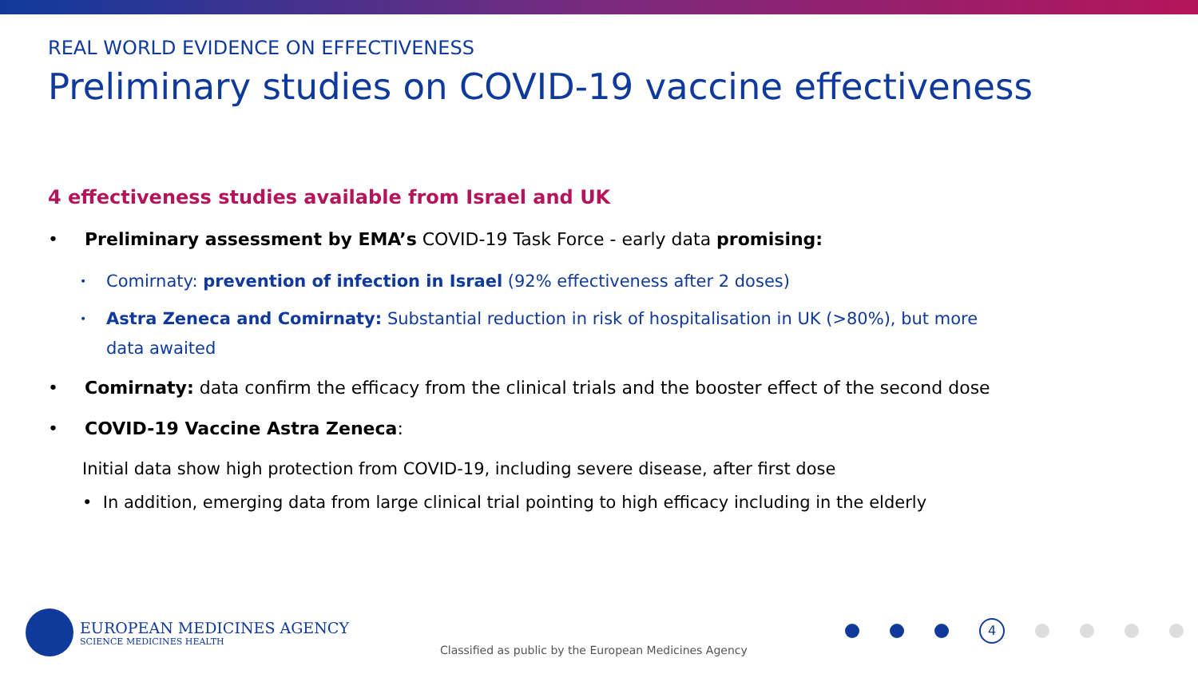REAL WORLD EVIDENCE ON EFFECTIVENESS
Preliminary studies on COVID-19 vaccine effectiveness
4 effectiveness studies available from Israel and UK
• Preliminary assessment by EMA’s COVID-19 Task Force - early data promising:
• Comirnaty: prevention of infection in Israel (92% effectiveness after 2 doses)
• Astra Zeneca and Comirnaty: Substantial reduction in risk of hospitalisation in UK (>80%), but more
data awaited
• Comirnaty: data confirm the efficacy from the clinical trials and the booster effect of the second dose
• COVID-19 Vaccine Astra Zeneca:
Initial data show high protection from COVID-19, including severe disease, after first dose
• In addition, emerging data from large clinical trial pointing to high efficacy including in the elderly
EUROPEAN MEDICINES AGENCY
SCIENCE MEDICINES HEALTH
Classified as public by the European Medicines Agency
4